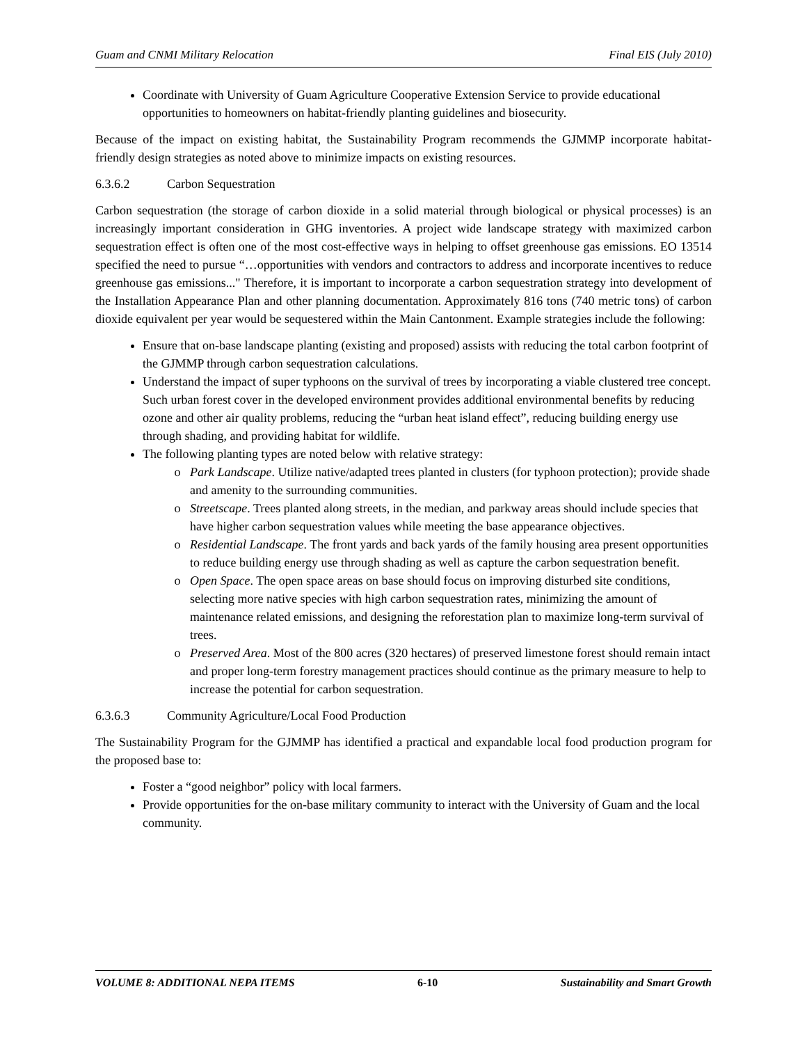Guam and CNMI Military Relocation Final EIS (July 2010)
Coordinate with University of Guam Agriculture Cooperative Extension Service to provide educational opportunities to homeowners on habitat-friendly planting guidelines and biosecurity.
Because of the impact on existing habitat, the Sustainability Program recommends the GJMMP incorporate habitat-friendly design strategies as noted above to minimize impacts on existing resources.
6.3.6.2 Carbon Sequestration
Carbon sequestration (the storage of carbon dioxide in a solid material through biological or physical processes) is an increasingly important consideration in GHG inventories. A project wide landscape strategy with maximized carbon sequestration effect is often one of the most cost-effective ways in helping to offset greenhouse gas emissions. EO 13514 specified the need to pursue “…opportunities with vendors and contractors to address and incorporate incentives to reduce greenhouse gas emissions..." Therefore, it is important to incorporate a carbon sequestration strategy into development of the Installation Appearance Plan and other planning documentation. Approximately 816 tons (740 metric tons) of carbon dioxide equivalent per year would be sequestered within the Main Cantonment. Example strategies include the following:
Ensure that on-base landscape planting (existing and proposed) assists with reducing the total carbon footprint of the GJMMP through carbon sequestration calculations.
Understand the impact of super typhoons on the survival of trees by incorporating a viable clustered tree concept. Such urban forest cover in the developed environment provides additional environmental benefits by reducing ozone and other air quality problems, reducing the “urban heat island effect”, reducing building energy use through shading, and providing habitat for wildlife.
The following planting types are noted below with relative strategy:
Park Landscape. Utilize native/adapted trees planted in clusters (for typhoon protection); provide shade and amenity to the surrounding communities.
Streetscape. Trees planted along streets, in the median, and parkway areas should include species that have higher carbon sequestration values while meeting the base appearance objectives.
Residential Landscape. The front yards and back yards of the family housing area present opportunities to reduce building energy use through shading as well as capture the carbon sequestration benefit.
Open Space. The open space areas on base should focus on improving disturbed site conditions, selecting more native species with high carbon sequestration rates, minimizing the amount of maintenance related emissions, and designing the reforestation plan to maximize long-term survival of trees.
Preserved Area. Most of the 800 acres (320 hectares) of preserved limestone forest should remain intact and proper long-term forestry management practices should continue as the primary measure to help to increase the potential for carbon sequestration.
6.3.6.3 Community Agriculture/Local Food Production
The Sustainability Program for the GJMMP has identified a practical and expandable local food production program for the proposed base to:
Foster a “good neighbor” policy with local farmers.
Provide opportunities for the on-base military community to interact with the University of Guam and the local community.
VOLUME 8: ADDITIONAL NEPA ITEMS 6-10 Sustainability and Smart Growth